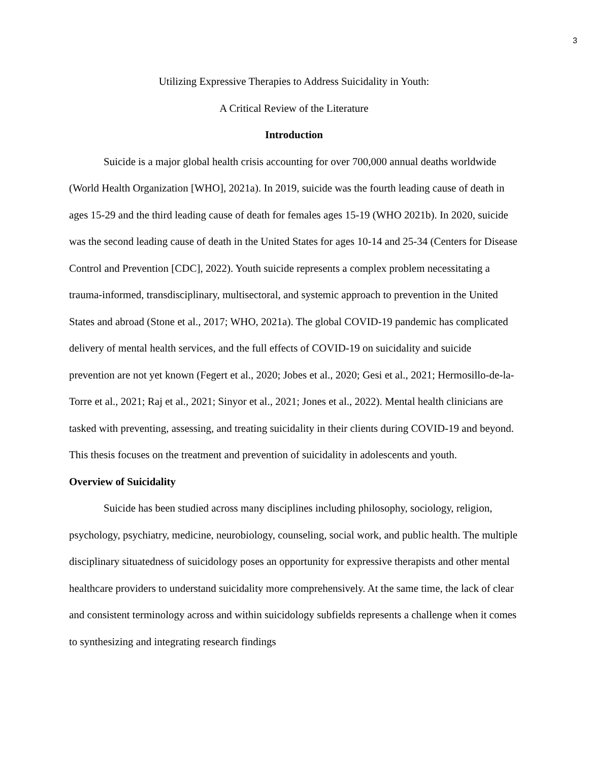3
Utilizing Expressive Therapies to Address Suicidality in Youth:
A Critical Review of the Literature
Introduction
Suicide is a major global health crisis accounting for over 700,000 annual deaths worldwide (World Health Organization [WHO], 2021a). In 2019, suicide was the fourth leading cause of death in ages 15-29 and the third leading cause of death for females ages 15-19 (WHO 2021b). In 2020, suicide was the second leading cause of death in the United States for ages 10-14 and 25-34 (Centers for Disease Control and Prevention [CDC], 2022). Youth suicide represents a complex problem necessitating a trauma-informed, transdisciplinary, multisectoral, and systemic approach to prevention in the United States and abroad (Stone et al., 2017; WHO, 2021a). The global COVID-19 pandemic has complicated delivery of mental health services, and the full effects of COVID-19 on suicidality and suicide prevention are not yet known (Fegert et al., 2020; Jobes et al., 2020; Gesi et al., 2021; Hermosillo-de-la-Torre et al., 2021; Raj et al., 2021; Sinyor et al., 2021; Jones et al., 2022). Mental health clinicians are tasked with preventing, assessing, and treating suicidality in their clients during COVID-19 and beyond. This thesis focuses on the treatment and prevention of suicidality in adolescents and youth.
Overview of Suicidality
Suicide has been studied across many disciplines including philosophy, sociology, religion, psychology, psychiatry, medicine, neurobiology, counseling, social work, and public health. The multiple disciplinary situatedness of suicidology poses an opportunity for expressive therapists and other mental healthcare providers to understand suicidality more comprehensively. At the same time, the lack of clear and consistent terminology across and within suicidology subfields represents a challenge when it comes to synthesizing and integrating research findings